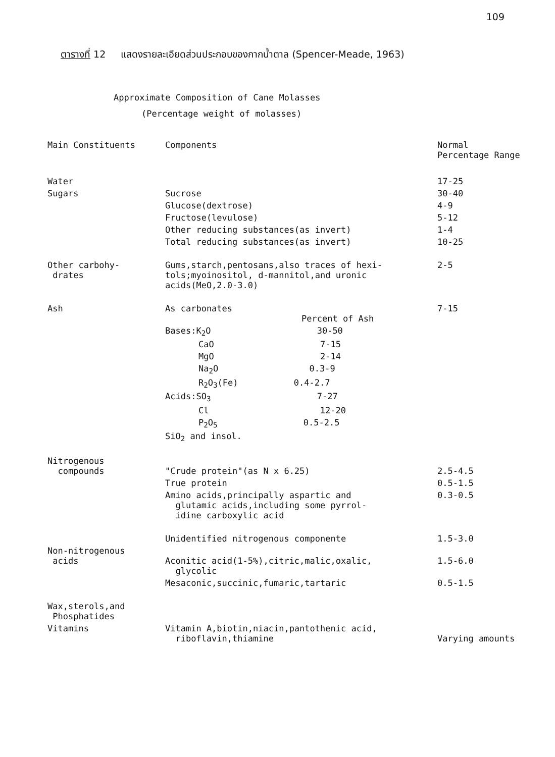109
ตารางที่ 12 แสดงรายละเอียดส่วนประกอบของกากน้ำตาล (Spencer-Meade, 1963)
Approximate Composition of Cane Molasses
(Percentage weight of molasses)
| Main Constituents | Components | Normal Percentage Range |
| --- | --- | --- |
| Water | | 17-25 |
| Sugars | Sucrose | 30-40 |
| | Glucose(dextrose) | 4-9 |
| | Fructose(levulose) | 5-12 |
| | Other reducing substances(as invert) | 1-4 |
| | Total reducing substances(as invert) | 10-25 |
| Other carbohy- drates | Gums,starch,pentosans,also traces of hexi- tols;myoinositol, d-mannitol,and uronic acids(MeO,2.0-3.0) | 2-5 |
| Ash | As carbonates Percent of Ash | 7-15 |
| | Bases:K<sub>2</sub>O 30-50 | |
| | CaO 7-15 | |
| | MgO 2-14 | |
| | Na<sub>2</sub>O 0.3-9 | |
| | R<sub>2</sub>O<sub>3</sub>(Fe) 0.4-2.7 | |
| | Acids:SO<sub>3</sub> 7-27 | |
| | Cl 12-20 | |
| | P<sub>2</sub>O<sub>5</sub> 0.5-2.5 | |
| | SiO<sub>2</sub> and insol. | |
| Nitrogenous compounds | "Crude protein"(as N x 6.25) | 2.5-4.5 |
| | True protein | 0.5-1.5 |
| | Amino acids,principally aspartic and glutamic acids,including some pyrrol- idine carboxylic acid | 0.3-0.5 |
| | Unidentified nitrogenous componente | 1.5-3.0 |
| Non-nitrogenous acids | Aconitic acid(1-5%),citric,malic,oxalic, glycolic | 1.5-6.0 |
| | Mesaconic,succinic,fumaric,tartaric | 0.5-1.5 |
| Wax,sterols,and Phosphatides | | |
| Vitamins | Vitamin A,biotin,niacin,pantothenic acid, riboflavin,thiamine | Varying amounts |